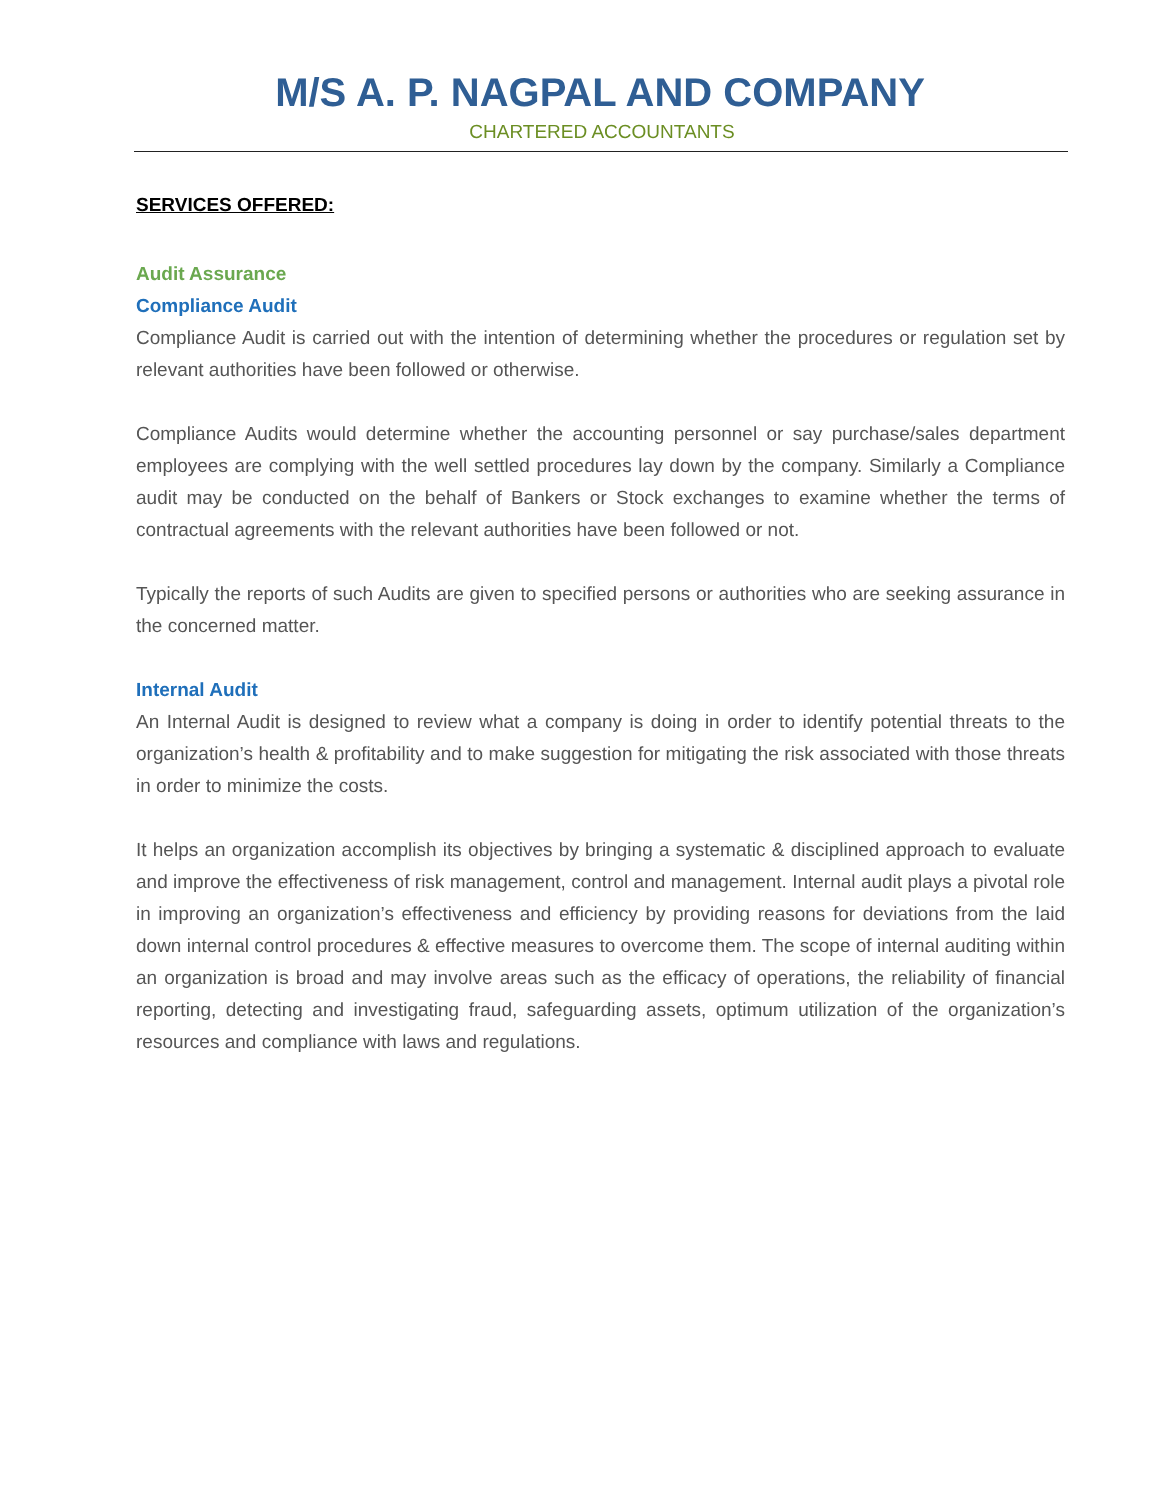M/S A. P. NAGPAL AND COMPANY
CHARTERED ACCOUNTANTS
SERVICES OFFERED:
Audit Assurance
Compliance Audit
Compliance Audit is carried out with the intention of determining whether the procedures or regulation set by relevant authorities have been followed or otherwise.
Compliance Audits would determine whether the accounting personnel or say purchase/sales department employees are complying with the well settled procedures lay down by the company. Similarly a Compliance audit may be conducted on the behalf of Bankers or Stock exchanges to examine whether the terms of contractual agreements with the relevant authorities have been followed or not.
Typically the reports of such Audits are given to specified persons or authorities who are seeking assurance in the concerned matter.
Internal Audit
An Internal Audit is designed to review what a company is doing in order to identify potential threats to the organization’s health & profitability and to make suggestion for mitigating the risk associated with those threats in order to minimize the costs.
It helps an organization accomplish its objectives by bringing a systematic & disciplined approach to evaluate and improve the effectiveness of risk management, control and management. Internal audit plays a pivotal role in improving an organization’s effectiveness and efficiency by providing reasons for deviations from the laid down internal control procedures & effective measures to overcome them. The scope of internal auditing within an organization is broad and may involve areas such as the efficacy of operations, the reliability of financial reporting, detecting and investigating fraud, safeguarding assets, optimum utilization of the organization’s resources and compliance with laws and regulations.